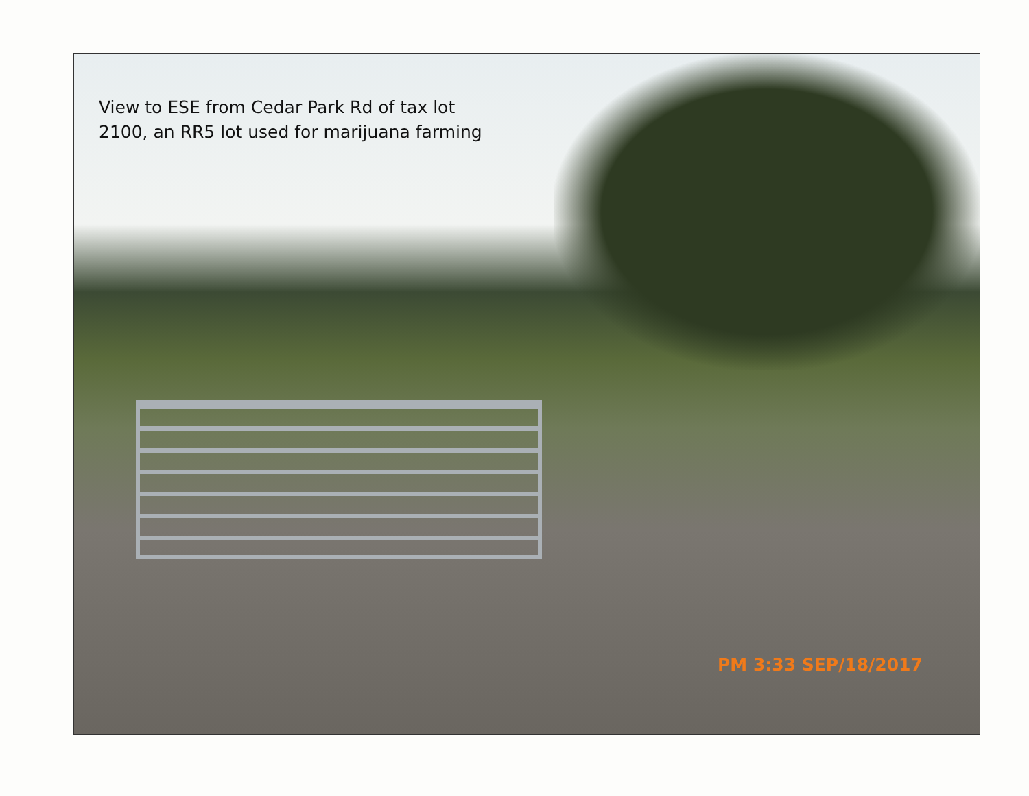View to ESE from Cedar Park Rd of tax lot
2100, an RR5 lot used for marijuana farming
PM 3:33 SEP/18/2017